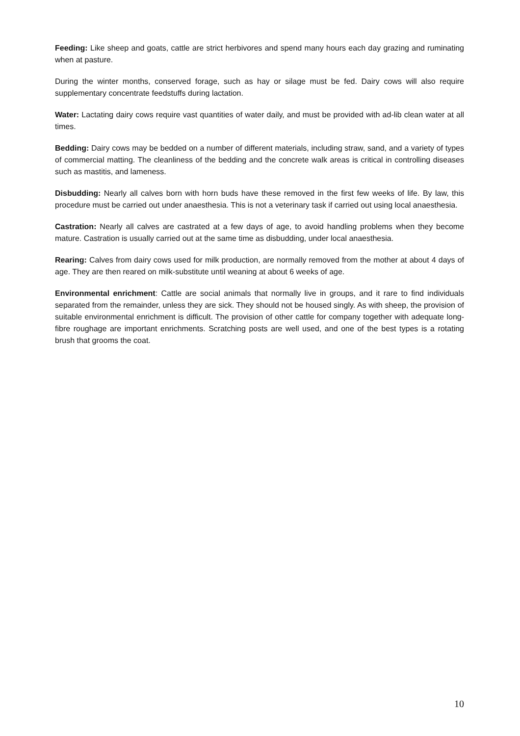Feeding: Like sheep and goats, cattle are strict herbivores and spend many hours each day grazing and ruminating when at pasture.
During the winter months, conserved forage, such as hay or silage must be fed. Dairy cows will also require supplementary concentrate feedstuffs during lactation.
Water: Lactating dairy cows require vast quantities of water daily, and must be provided with ad-lib clean water at all times.
Bedding: Dairy cows may be bedded on a number of different materials, including straw, sand, and a variety of types of commercial matting. The cleanliness of the bedding and the concrete walk areas is critical in controlling diseases such as mastitis, and lameness.
Disbudding: Nearly all calves born with horn buds have these removed in the first few weeks of life. By law, this procedure must be carried out under anaesthesia. This is not a veterinary task if carried out using local anaesthesia.
Castration: Nearly all calves are castrated at a few days of age, to avoid handling problems when they become mature. Castration is usually carried out at the same time as disbudding, under local anaesthesia.
Rearing: Calves from dairy cows used for milk production, are normally removed from the mother at about 4 days of age. They are then reared on milk-substitute until weaning at about 6 weeks of age.
Environmental enrichment: Cattle are social animals that normally live in groups, and it rare to find individuals separated from the remainder, unless they are sick. They should not be housed singly. As with sheep, the provision of suitable environmental enrichment is difficult. The provision of other cattle for company together with adequate long-fibre roughage are important enrichments. Scratching posts are well used, and one of the best types is a rotating brush that grooms the coat.
10